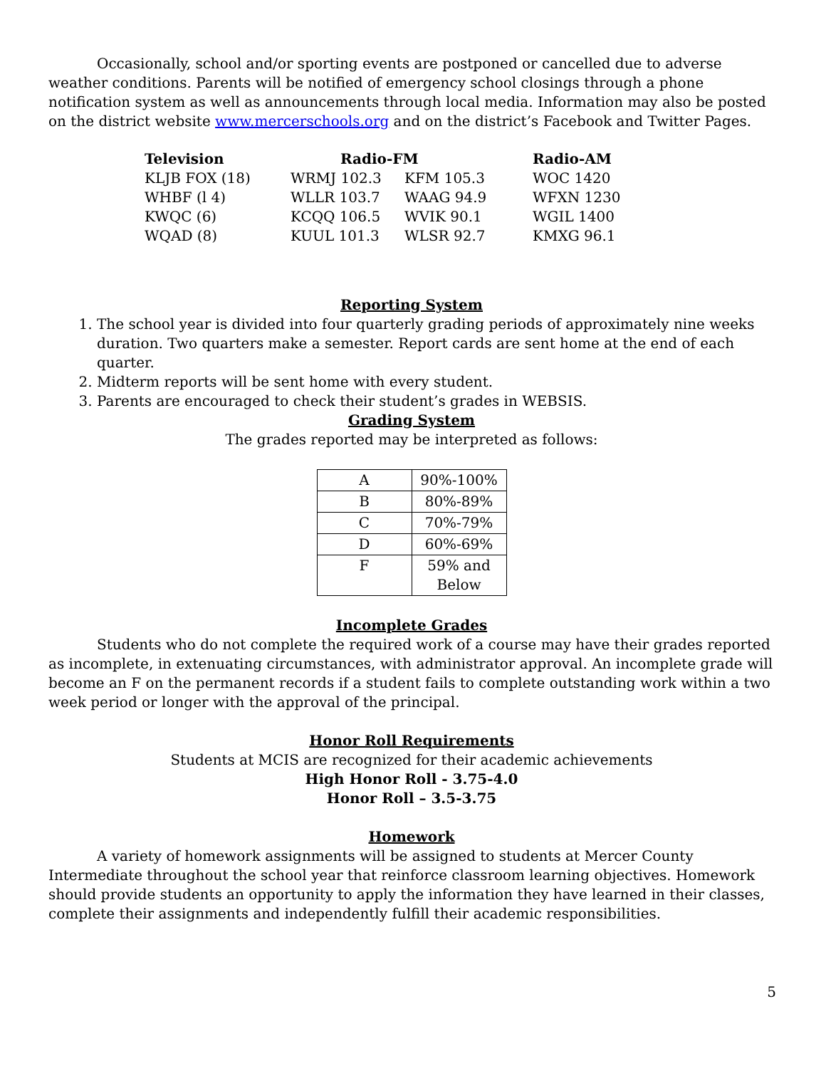Occasionally, school and/or sporting events are postponed or cancelled due to adverse weather conditions. Parents will be notified of emergency school closings through a phone notification system as well as announcements through local media. Information may also be posted on the district website www.mercerschools.org and on the district’s Facebook and Twitter Pages.
| Television | Radio-FM | | Radio-AM |
| --- | --- | --- | --- |
| KLJB FOX (18) | WRMJ 102.3 | KFM 105.3 | WOC 1420 |
| WHBF (l 4) | WLLR 103.7 | WAAG 94.9 | WFXN 1230 |
| KWQC (6) | KCQQ 106.5 | WVIK 90.1 | WGIL 1400 |
| WQAD (8) | KUUL 101.3 | WLSR 92.7 | KMXG 96.1 |
Reporting System
1. The school year is divided into four quarterly grading periods of approximately nine weeks duration. Two quarters make a semester. Report cards are sent home at the end of each quarter.
2. Midterm reports will be sent home with every student.
3. Parents are encouraged to check their student’s grades in WEBSIS.
Grading System
The grades reported may be interpreted as follows:
| A | 90%-100% |
| B | 80%-89% |
| C | 70%-79% |
| D | 60%-69% |
| F | 59% and Below |
Incomplete Grades
Students who do not complete the required work of a course may have their grades reported as incomplete, in extenuating circumstances, with administrator approval. An incomplete grade will become an F on the permanent records if a student fails to complete outstanding work within a two week period or longer with the approval of the principal.
Honor Roll Requirements
Students at MCIS are recognized for their academic achievements
High Honor Roll - 3.75-4.0
Honor Roll – 3.5-3.75
Homework
A variety of homework assignments will be assigned to students at Mercer County Intermediate throughout the school year that reinforce classroom learning objectives. Homework should provide students an opportunity to apply the information they have learned in their classes, complete their assignments and independently fulfill their academic responsibilities.
5